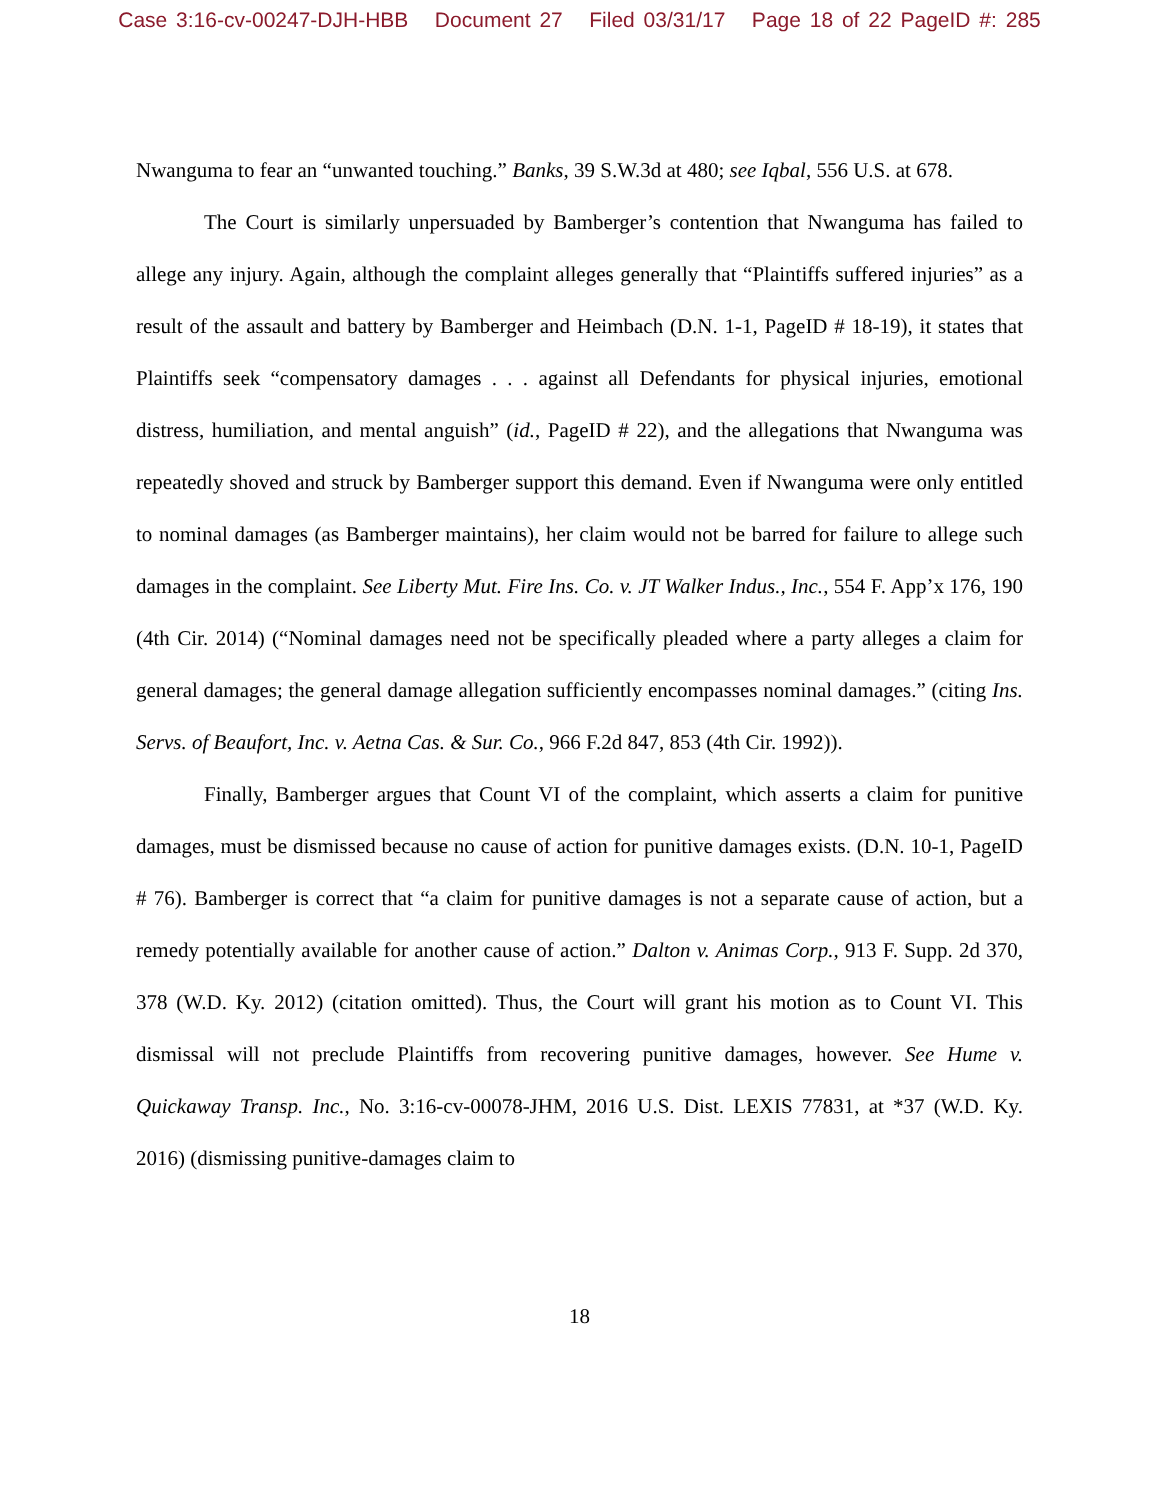Case 3:16-cv-00247-DJH-HBB Document 27 Filed 03/31/17 Page 18 of 22 PageID #: 285
Nwanguma to fear an “unwanted touching.” Banks, 39 S.W.3d at 480; see Iqbal, 556 U.S. at 678.
The Court is similarly unpersuaded by Bamberger’s contention that Nwanguma has failed to allege any injury. Again, although the complaint alleges generally that “Plaintiffs suffered injuries” as a result of the assault and battery by Bamberger and Heimbach (D.N. 1-1, PageID # 18-19), it states that Plaintiffs seek “compensatory damages . . . against all Defendants for physical injuries, emotional distress, humiliation, and mental anguish” (id., PageID # 22), and the allegations that Nwanguma was repeatedly shoved and struck by Bamberger support this demand. Even if Nwanguma were only entitled to nominal damages (as Bamberger maintains), her claim would not be barred for failure to allege such damages in the complaint. See Liberty Mut. Fire Ins. Co. v. JT Walker Indus., Inc., 554 F. App’x 176, 190 (4th Cir. 2014) (“Nominal damages need not be specifically pleaded where a party alleges a claim for general damages; the general damage allegation sufficiently encompasses nominal damages.” (citing Ins. Servs. of Beaufort, Inc. v. Aetna Cas. & Sur. Co., 966 F.2d 847, 853 (4th Cir. 1992)).
Finally, Bamberger argues that Count VI of the complaint, which asserts a claim for punitive damages, must be dismissed because no cause of action for punitive damages exists. (D.N. 10-1, PageID # 76). Bamberger is correct that “a claim for punitive damages is not a separate cause of action, but a remedy potentially available for another cause of action.” Dalton v. Animas Corp., 913 F. Supp. 2d 370, 378 (W.D. Ky. 2012) (citation omitted). Thus, the Court will grant his motion as to Count VI. This dismissal will not preclude Plaintiffs from recovering punitive damages, however. See Hume v. Quickaway Transp. Inc., No. 3:16-cv-00078-JHM, 2016 U.S. Dist. LEXIS 77831, at *37 (W.D. Ky. 2016) (dismissing punitive-damages claim to
18